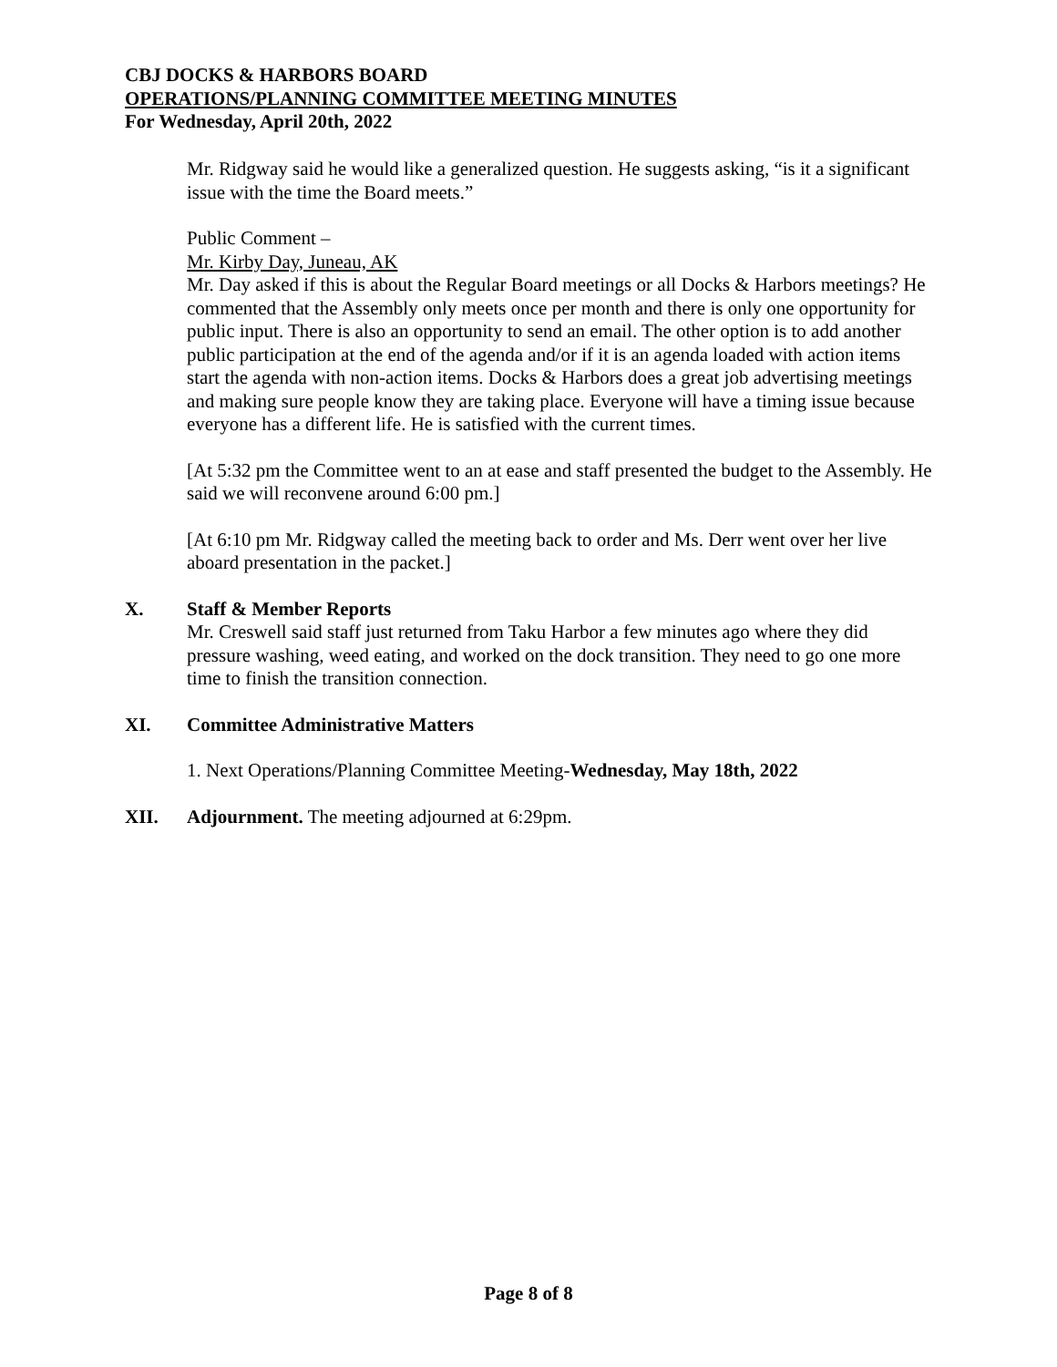CBJ DOCKS & HARBORS BOARD
OPERATIONS/PLANNING COMMITTEE MEETING MINUTES
For Wednesday, April 20th, 2022
Mr. Ridgway said he would like a generalized question. He suggests asking, “is it a significant issue with the time the Board meets.”
Public Comment –
Mr. Kirby Day, Juneau, AK
Mr. Day asked if this is about the Regular Board meetings or all Docks & Harbors meetings? He commented that the Assembly only meets once per month and there is only one opportunity for public input. There is also an opportunity to send an email. The other option is to add another public participation at the end of the agenda and/or if it is an agenda loaded with action items start the agenda with non-action items. Docks & Harbors does a great job advertising meetings and making sure people know they are taking place. Everyone will have a timing issue because everyone has a different life. He is satisfied with the current times.
[At 5:32 pm the Committee went to an at ease and staff presented the budget to the Assembly. He said we will reconvene around 6:00 pm.]
[At 6:10 pm Mr. Ridgway called the meeting back to order and Ms. Derr went over her live aboard presentation in the packet.]
X. Staff & Member Reports
Mr. Creswell said staff just returned from Taku Harbor a few minutes ago where they did pressure washing, weed eating, and worked on the dock transition. They need to go one more time to finish the transition connection.
XI. Committee Administrative Matters
1. Next Operations/Planning Committee Meeting-Wednesday, May 18th, 2022
XII. Adjournment. The meeting adjourned at 6:29pm.
Page 8 of 8